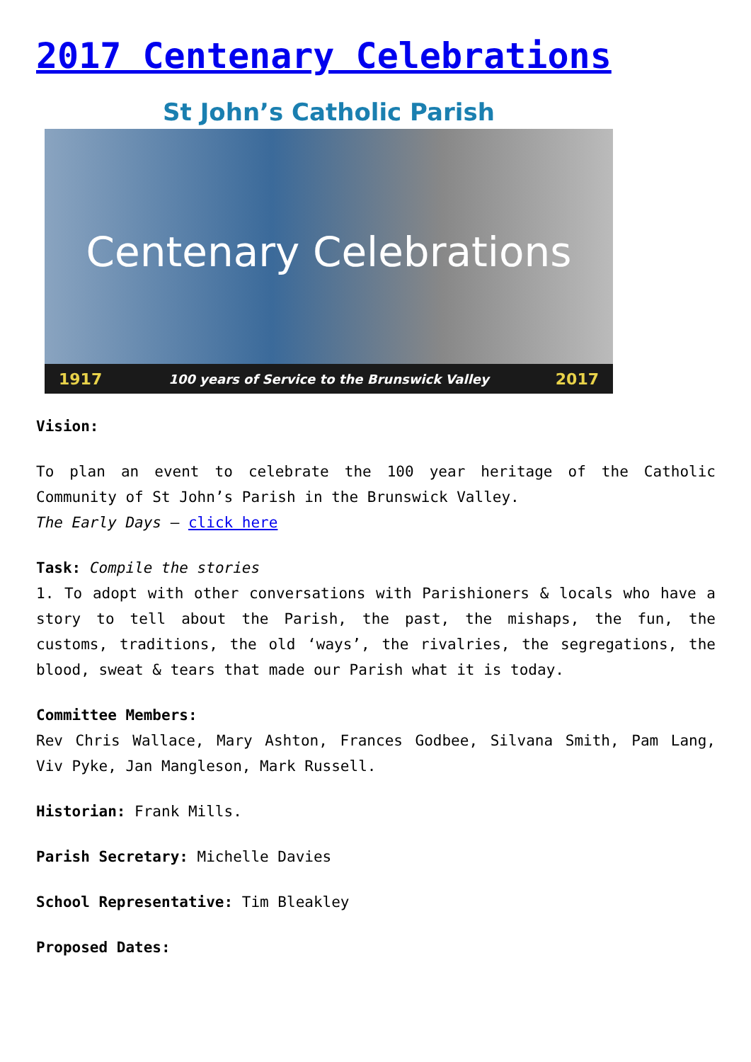2017 Centenary Celebrations
St John’s Catholic Parish
Centenary Celebrations
1917 100 years of Service to the Brunswick Valley 2017
Vision:
To plan an event to celebrate the 100 year heritage of the Catholic Community of St John’s Parish in the Brunswick Valley.
The Early Days – click here
Task: Compile the stories
1. To adopt with other conversations with Parishioners & locals who have a story to tell about the Parish, the past, the mishaps, the fun, the customs, traditions, the old ‘ways’, the rivalries, the segregations, the blood, sweat & tears that made our Parish what it is today.
Committee Members:
Rev Chris Wallace, Mary Ashton, Frances Godbee, Silvana Smith, Pam Lang, Viv Pyke, Jan Mangleson, Mark Russell.
Historian: Frank Mills.
Parish Secretary: Michelle Davies
School Representative: Tim Bleakley
Proposed Dates: